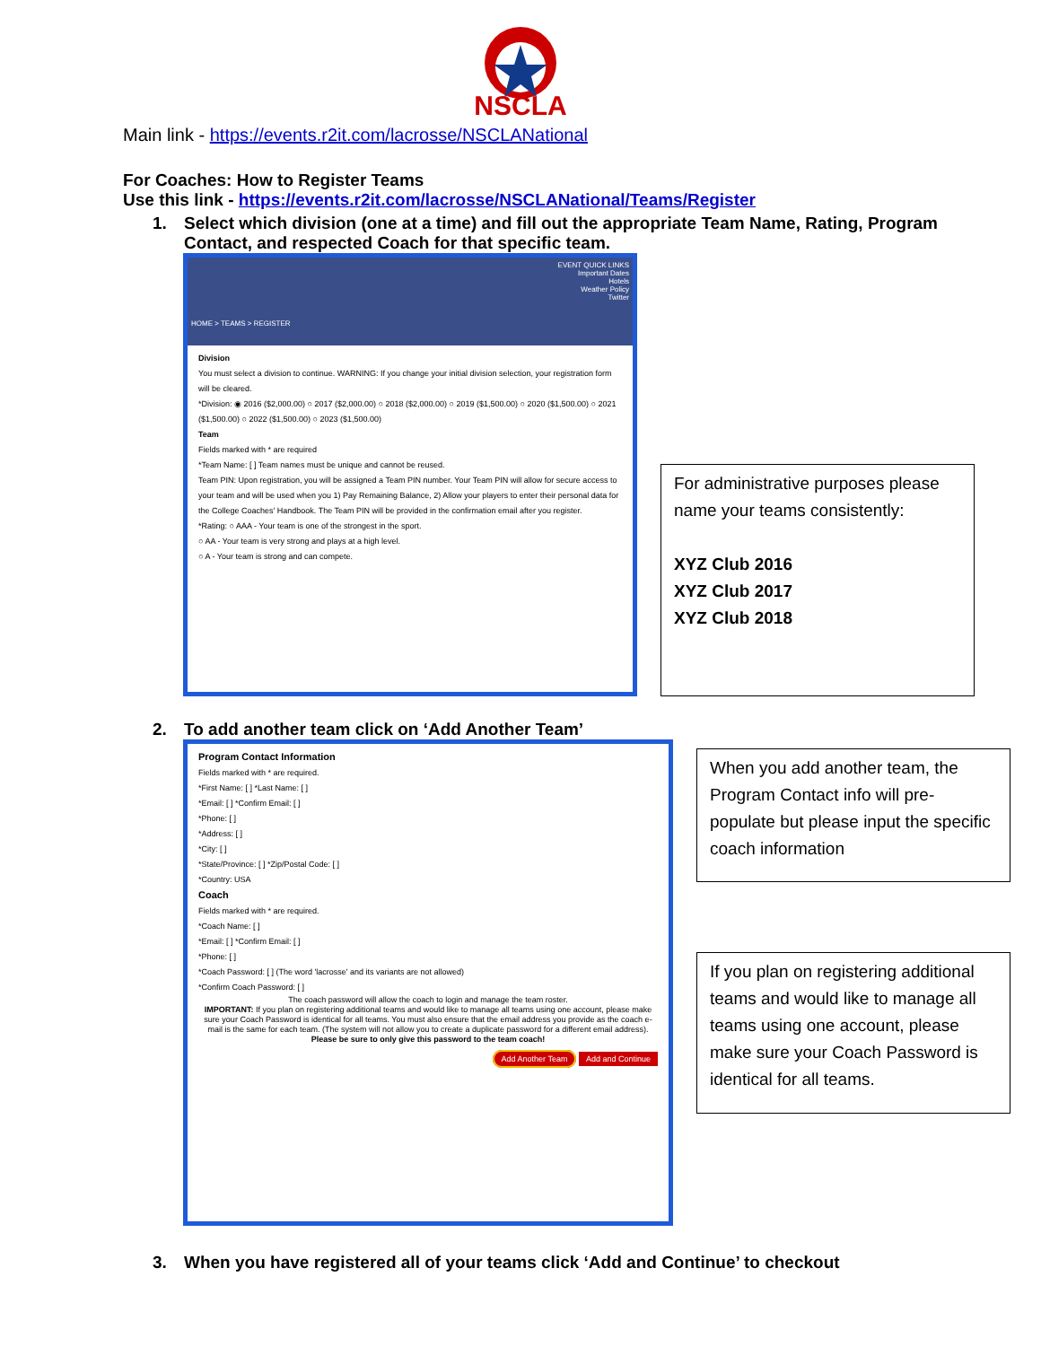NSCLA
Main link - https://events.r2it.com/lacrosse/NSCLANational
For Coaches: How to Register Teams
Use this link - https://events.r2it.com/lacrosse/NSCLANational/Teams/Register
1. Select which division (one at a time) and fill out the appropriate Team Name, Rating, Program
Contact, and respected Coach for that specific team.
EVENT QUICK LINKS
Important Dates
Hotels
Weather Policy
Twitter
HOME > TEAMS > REGISTER
Division
You must select a division to continue. WARNING: If you change your initial division selection, your registration form will be cleared.
*Division: ◉ 2016 ($2,000.00) ○ 2017 ($2,000.00) ○ 2018 ($2,000.00) ○ 2019 ($1,500.00) ○ 2020 ($1,500.00) ○ 2021 ($1,500.00) ○ 2022 ($1,500.00) ○ 2023 ($1,500.00)
Team
Fields marked with * are required
*Team Name: [ ] Team names must be unique and cannot be reused.
Team PIN: Upon registration, you will be assigned a Team PIN number. Your Team PIN will allow for secure access to your team and will be used when you 1) Pay Remaining Balance, 2) Allow your players to enter their personal data for the College Coaches' Handbook. The Team PIN will be provided in the confirmation email after you register.
*Rating: ○ AAA - Your team is one of the strongest in the sport.
○ AA - Your team is very strong and plays at a high level.
○ A - Your team is strong and can compete.
For administrative purposes please name your teams consistently:
XYZ Club 2016
XYZ Club 2017
XYZ Club 2018
2. To add another team click on ‘Add Another Team’
Program Contact Information
Fields marked with * are required.
*First Name: [ ] *Last Name: [ ]
*Email: [ ] *Confirm Email: [ ]
*Phone: [ ]
*Address: [ ]
*City: [ ]
*State/Province: [ ] *Zip/Postal Code: [ ]
*Country: USA
Coach
Fields marked with * are required.
*Coach Name: [ ]
*Email: [ ] *Confirm Email: [ ]
*Phone: [ ]
*Coach Password: [ ] (The word 'lacrosse' and its variants are not allowed)
*Confirm Coach Password: [ ]
The coach password will allow the coach to login and manage the team roster.
IMPORTANT: If you plan on registering additional teams and would like to manage all teams using one account, please make sure your Coach Password is identical for all teams. You must also ensure that the email address you provide as the coach e-mail is the same for each team. (The system will not allow you to create a duplicate password for a different email address).
Please be sure to only give this password to the team coach!
Add Another Team Add and Continue
When you add another team, the Program Contact info will pre-populate but please input the specific coach information
If you plan on registering additional teams and would like to manage all teams using one account, please make sure your Coach Password is identical for all teams.
3. When you have registered all of your teams click ‘Add and Continue’ to checkout